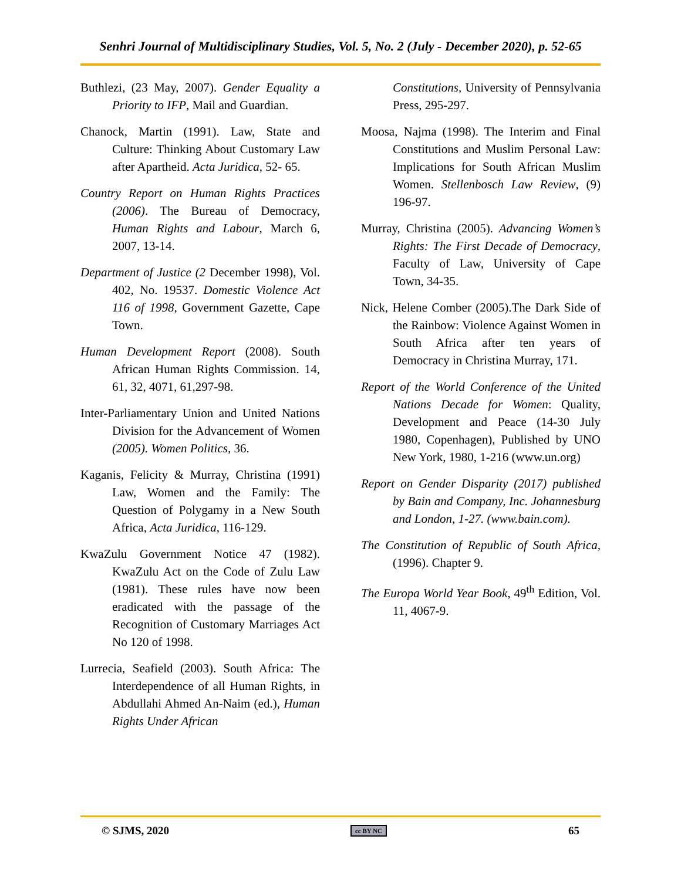Senhri Journal of Multidisciplinary Studies, Vol. 5, No. 2 (July - December 2020), p. 52-65
Buthlezi, (23 May, 2007). Gender Equality a Priority to IFP, Mail and Guardian.
Chanock, Martin (1991). Law, State and Culture: Thinking About Customary Law after Apartheid. Acta Juridica, 52- 65.
Country Report on Human Rights Practices (2006). The Bureau of Democracy, Human Rights and Labour, March 6, 2007, 13-14.
Department of Justice (2 December 1998), Vol. 402, No. 19537. Domestic Violence Act 116 of 1998, Government Gazette, Cape Town.
Human Development Report (2008). South African Human Rights Commission. 14, 61, 32, 4071, 61,297-98.
Inter-Parliamentary Union and United Nations Division for the Advancement of Women (2005). Women Politics, 36.
Kaganis, Felicity & Murray, Christina (1991) Law, Women and the Family: The Question of Polygamy in a New South Africa, Acta Juridica, 116-129.
KwaZulu Government Notice 47 (1982). KwaZulu Act on the Code of Zulu Law (1981). These rules have now been eradicated with the passage of the Recognition of Customary Marriages Act No 120 of 1998.
Lurrecia, Seafield (2003). South Africa: The Interdependence of all Human Rights, in Abdullahi Ahmed An-Naim (ed.), Human Rights Under African
Constitutions, University of Pennsylvania Press, 295-297.
Moosa, Najma (1998). The Interim and Final Constitutions and Muslim Personal Law: Implications for South African Muslim Women. Stellenbosch Law Review, (9) 196-97.
Murray, Christina (2005). Advancing Women’s Rights: The First Decade of Democracy, Faculty of Law, University of Cape Town, 34-35.
Nick, Helene Comber (2005).The Dark Side of the Rainbow: Violence Against Women in South Africa after ten years of Democracy in Christina Murray, 171.
Report of the World Conference of the United Nations Decade for Women: Quality, Development and Peace (14-30 July 1980, Copenhagen), Published by UNO New York, 1980, 1-216 (www.un.org)
Report on Gender Disparity (2017) published by Bain and Company, Inc. Johannesburg and London, 1-27. (www.bain.com).
The Constitution of Republic of South Africa, (1996). Chapter 9.
The Europa World Year Book, 49<sup>th</sup> Edition, Vol. 11, 4067-9.
© SJMS, 2020 cc BY NC 65